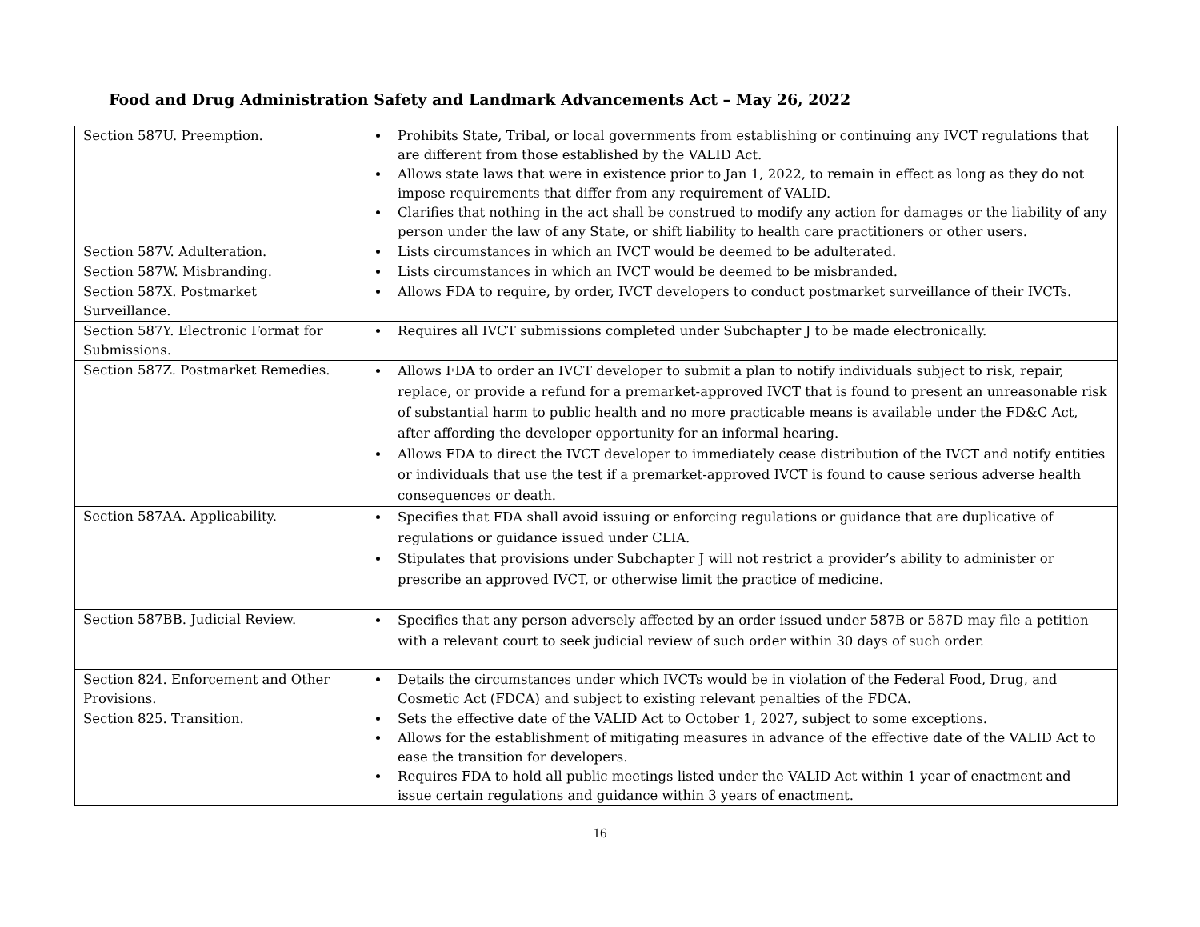Food and Drug Administration Safety and Landmark Advancements Act – May 26, 2022
| Section 587U. Preemption. | Prohibits State, Tribal, or local governments from establishing or continuing any IVCT regulations that are different from those established by the VALID Act. Allows state laws that were in existence prior to Jan 1, 2022, to remain in effect as long as they do not impose requirements that differ from any requirement of VALID. Clarifies that nothing in the act shall be construed to modify any action for damages or the liability of any person under the law of any State, or shift liability to health care practitioners or other users. |
| Section 587V. Adulteration. | Lists circumstances in which an IVCT would be deemed to be adulterated. |
| Section 587W. Misbranding. | Lists circumstances in which an IVCT would be deemed to be misbranded. |
| Section 587X. Postmarket Surveillance. | Allows FDA to require, by order, IVCT developers to conduct postmarket surveillance of their IVCTs. |
| Section 587Y. Electronic Format for Submissions. | Requires all IVCT submissions completed under Subchapter J to be made electronically. |
| Section 587Z. Postmarket Remedies. | Allows FDA to order an IVCT developer to submit a plan to notify individuals subject to risk, repair, replace, or provide a refund for a premarket-approved IVCT that is found to present an unreasonable risk of substantial harm to public health and no more practicable means is available under the FD&C Act, after affording the developer opportunity for an informal hearing. Allows FDA to direct the IVCT developer to immediately cease distribution of the IVCT and notify entities or individuals that use the test if a premarket-approved IVCT is found to cause serious adverse health consequences or death. |
| Section 587AA. Applicability. | Specifies that FDA shall avoid issuing or enforcing regulations or guidance that are duplicative of regulations or guidance issued under CLIA. Stipulates that provisions under Subchapter J will not restrict a provider’s ability to administer or prescribe an approved IVCT, or otherwise limit the practice of medicine. |
| Section 587BB. Judicial Review. | Specifies that any person adversely affected by an order issued under 587B or 587D may file a petition with a relevant court to seek judicial review of such order within 30 days of such order. |
| Section 824. Enforcement and Other Provisions. | Details the circumstances under which IVCTs would be in violation of the Federal Food, Drug, and Cosmetic Act (FDCA) and subject to existing relevant penalties of the FDCA. |
| Section 825. Transition. | Sets the effective date of the VALID Act to October 1, 2027, subject to some exceptions. Allows for the establishment of mitigating measures in advance of the effective date of the VALID Act to ease the transition for developers. Requires FDA to hold all public meetings listed under the VALID Act within 1 year of enactment and issue certain regulations and guidance within 3 years of enactment. |
16